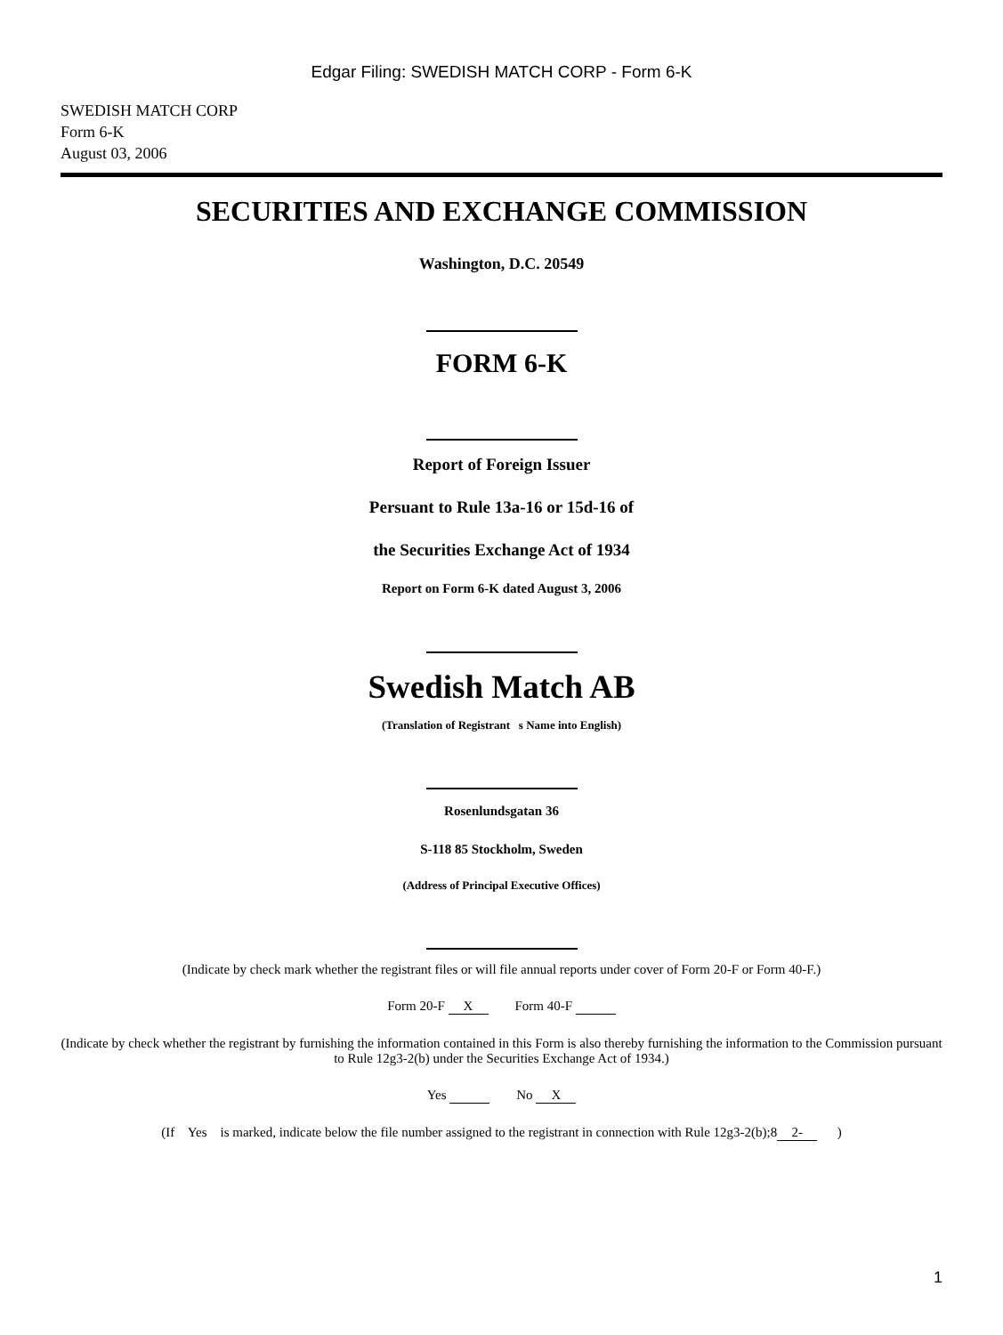Edgar Filing: SWEDISH MATCH CORP - Form 6-K
SWEDISH MATCH CORP
Form 6-K
August 03, 2006
SECURITIES AND EXCHANGE COMMISSION
Washington, D.C. 20549
FORM 6-K
Report of Foreign Issuer
Persuant to Rule 13a-16 or 15d-16 of
the Securities Exchange Act of 1934
Report on Form 6-K dated August 3, 2006
Swedish Match AB
(Translation of Registrant s Name into English)
Rosenlundsgatan 36
S-118 85 Stockholm, Sweden
(Address of Principal Executive Offices)
(Indicate by check mark whether the registrant files or will file annual reports under cover of Form 20-F or Form 40-F.)
Form 20-F X Form 40-F
(Indicate by check whether the registrant by furnishing the information contained in this Form is also thereby furnishing the information to the Commission pursuant to Rule 12g3-2(b) under the Securities Exchange Act of 1934.)
Yes No X
(If Yes is marked, indicate below the file number assigned to the registrant in connection with Rule 12g3-2(b);8 2- )
1